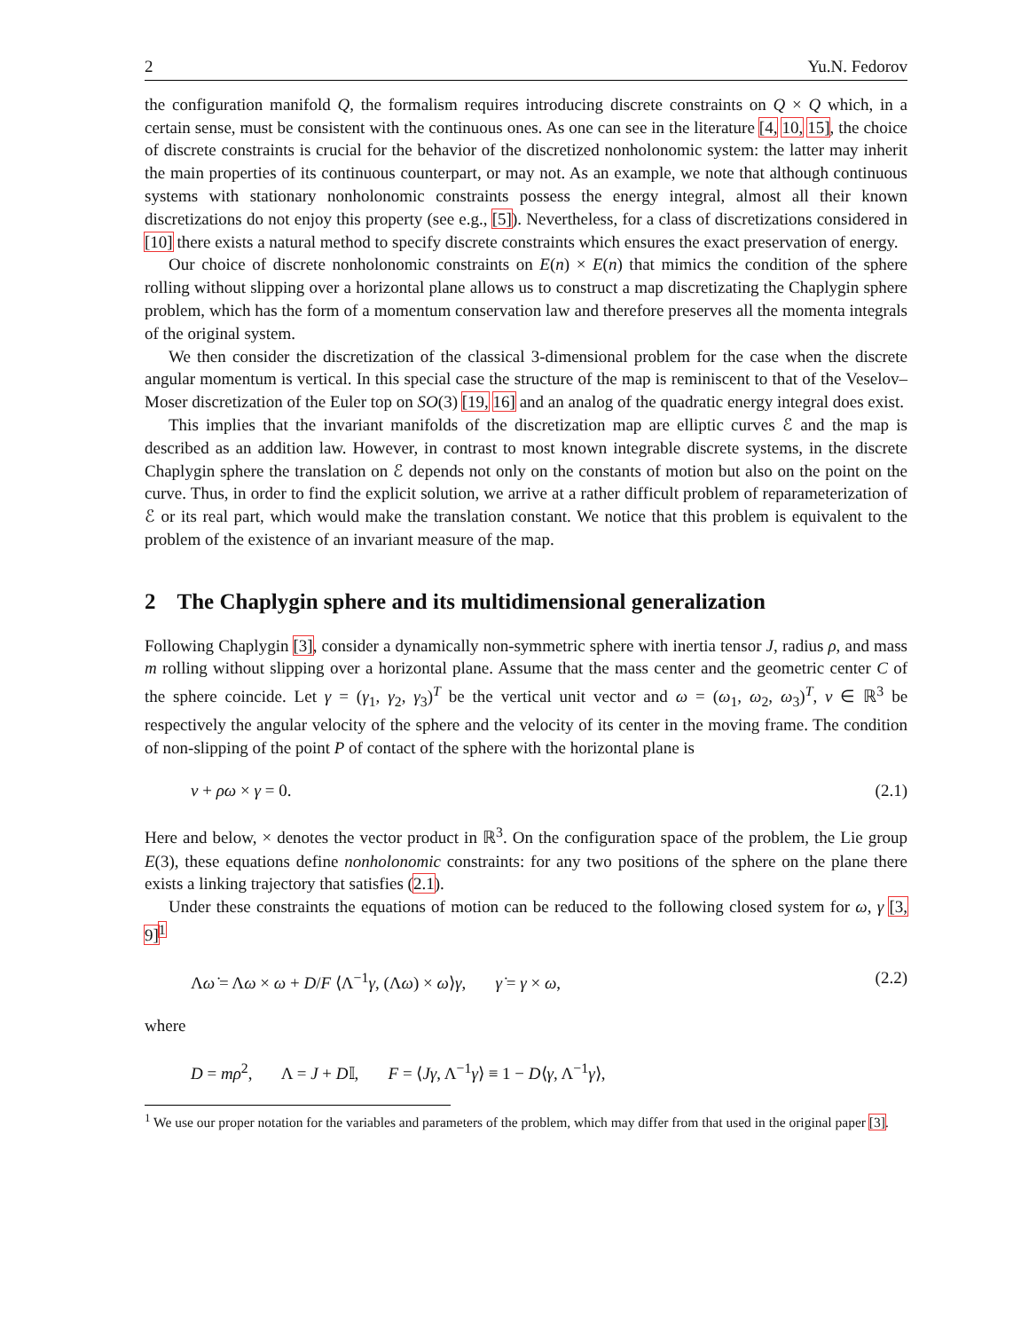2 Yu.N. Fedorov
the configuration manifold Q, the formalism requires introducing discrete constraints on Q × Q which, in a certain sense, must be consistent with the continuous ones. As one can see in the literature [4, 10, 15], the choice of discrete constraints is crucial for the behavior of the discretized nonholonomic system: the latter may inherit the main properties of its continuous counterpart, or may not. As an example, we note that although continuous systems with stationary nonholonomic constraints possess the energy integral, almost all their known discretizations do not enjoy this property (see e.g., [5]). Nevertheless, for a class of discretizations considered in [10] there exists a natural method to specify discrete constraints which ensures the exact preservation of energy.
Our choice of discrete nonholonomic constraints on E(n) × E(n) that mimics the condition of the sphere rolling without slipping over a horizontal plane allows us to construct a map discretizating the Chaplygin sphere problem, which has the form of a momentum conservation law and therefore preserves all the momenta integrals of the original system.
We then consider the discretization of the classical 3-dimensional problem for the case when the discrete angular momentum is vertical. In this special case the structure of the map is reminiscent to that of the Veselov–Moser discretization of the Euler top on SO(3) [19, 16] and an analog of the quadratic energy integral does exist.
This implies that the invariant manifolds of the discretization map are elliptic curves ℰ and the map is described as an addition law. However, in contrast to most known integrable discrete systems, in the discrete Chaplygin sphere the translation on ℰ depends not only on the constants of motion but also on the point on the curve. Thus, in order to find the explicit solution, we arrive at a rather difficult problem of reparameterization of ℰ or its real part, which would make the translation constant. We notice that this problem is equivalent to the problem of the existence of an invariant measure of the map.
2 The Chaplygin sphere and its multidimensional generalization
Following Chaplygin [3], consider a dynamically non-symmetric sphere with inertia tensor J, radius ρ, and mass m rolling without slipping over a horizontal plane. Assume that the mass center and the geometric center C of the sphere coincide. Let γ = (γ<sub>1</sub>, γ<sub>2</sub>, γ<sub>3</sub>)<sup>T</sup> be the vertical unit vector and ω = (ω<sub>1</sub>, ω<sub>2</sub>, ω<sub>3</sub>)<sup>T</sup>, v ∈ ℝ<sup>3</sup> be respectively the angular velocity of the sphere and the velocity of its center in the moving frame. The condition of non-slipping of the point P of contact of the sphere with the horizontal plane is
v + ρω × γ = 0. (2.1)
Here and below, × denotes the vector product in ℝ<sup>3</sup>. On the configuration space of the problem, the Lie group E(3), these equations define nonholonomic constraints: for any two positions of the sphere on the plane there exists a linking trajectory that satisfies (2.1).
Under these constraints the equations of motion can be reduced to the following closed system for ω, γ [3, 9]<sup>1</sup>
Λω̇ = Λω × ω + D/F ⟨Λ<sup>−1</sup>γ, (Λω) × ω⟩γ, γ̇ = γ × ω, (2.2)
where
D = mρ<sup>2</sup>, Λ = J + D𝕀, F = ⟨Jγ, Λ<sup>−1</sup>γ⟩ ≡ 1 − D⟨γ, Λ<sup>−1</sup>γ⟩,
<sup>1</sup> We use our proper notation for the variables and parameters of the problem, which may differ from that used in the original paper [3].